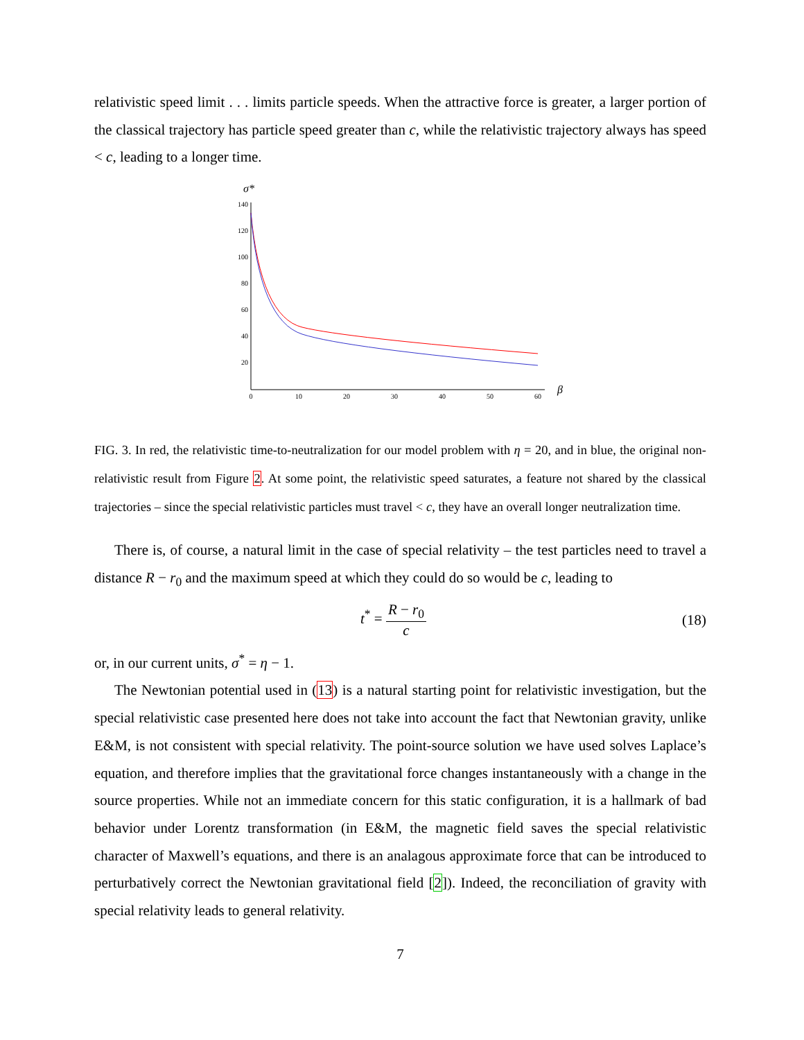relativistic speed limit . . . limits particle speeds. When the attractive force is greater, a larger portion of the classical trajectory has particle speed greater than c, while the relativistic trajectory always has speed < c, leading to a longer time.
σ*
140
120
100
80
60
40
20
0
10
20
30
40
50
60
β
FIG. 3. In red, the relativistic time-to-neutralization for our model problem with η = 20, and in blue, the original non-relativistic result from Figure 2. At some point, the relativistic speed saturates, a feature not shared by the classical trajectories – since the special relativistic particles must travel < c, they have an overall longer neutralization time.
There is, of course, a natural limit in the case of special relativity – the test particles need to travel a distance R − r<sub>0</sub> and the maximum speed at which they could do so would be c, leading to
t<sup>*</sup> = R − r<sub>0</sub> c (18)
or, in our current units, σ<sup>*</sup> = η − 1.
The Newtonian potential used in (13) is a natural starting point for relativistic investigation, but the special relativistic case presented here does not take into account the fact that Newtonian gravity, unlike E&M, is not consistent with special relativity. The point-source solution we have used solves Laplace’s equation, and therefore implies that the gravitational force changes instantaneously with a change in the source properties. While not an immediate concern for this static configuration, it is a hallmark of bad behavior under Lorentz transformation (in E&M, the magnetic field saves the special relativistic character of Maxwell’s equations, and there is an analagous approximate force that can be introduced to perturbatively correct the Newtonian gravitational field [2]). Indeed, the reconciliation of gravity with special relativity leads to general relativity.
7